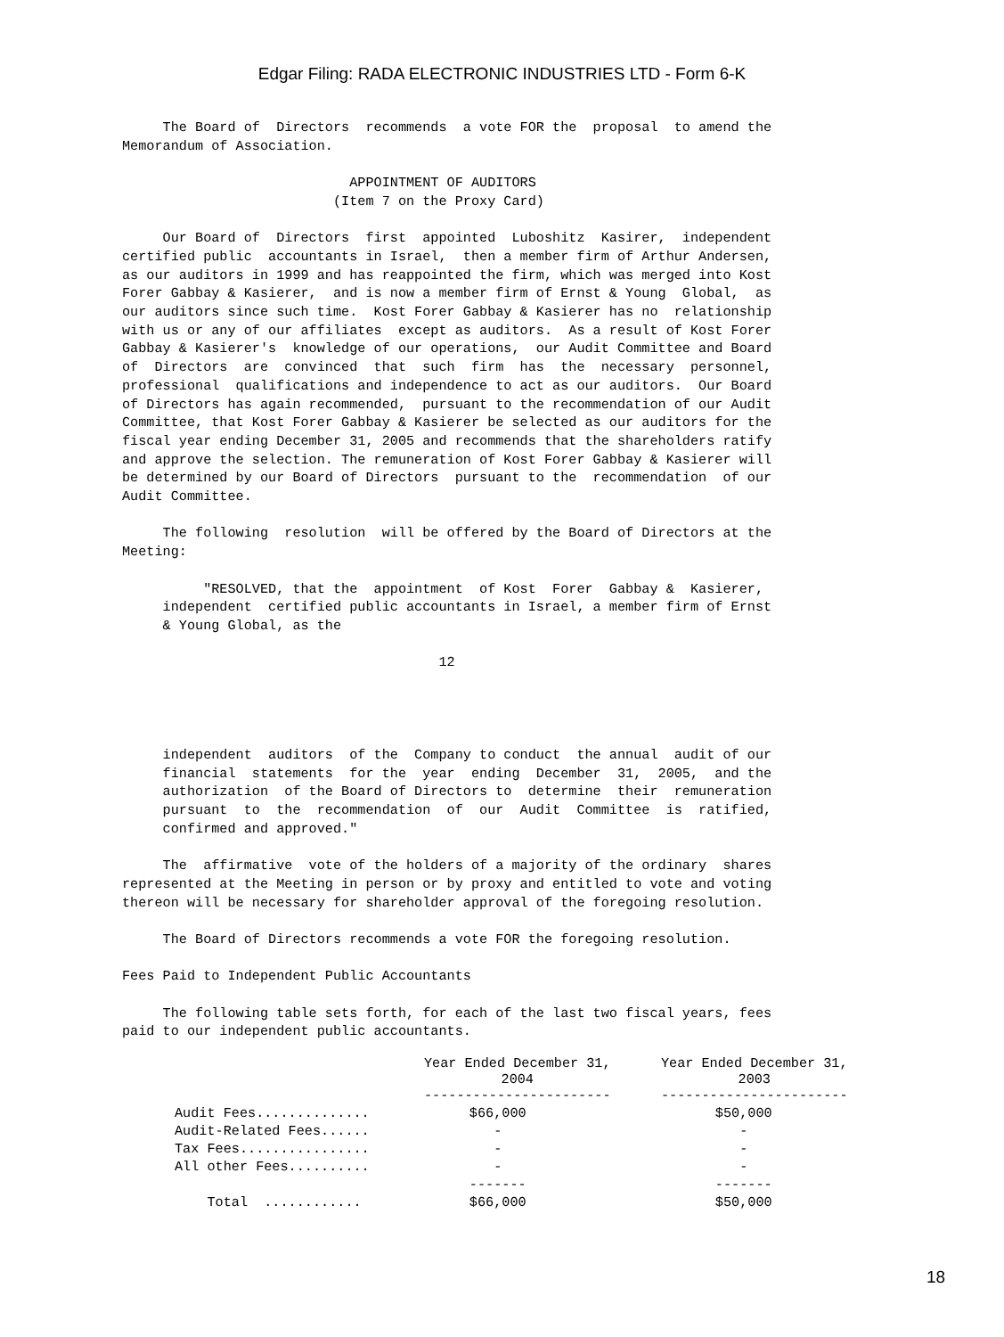Edgar Filing: RADA ELECTRONIC INDUSTRIES LTD - Form 6-K
     The Board of  Directors  recommends  a vote FOR the  proposal  to amend the
Memorandum of Association.

                            APPOINTMENT OF AUDITORS
                          (Item 7 on the Proxy Card)

     Our Board of  Directors  first  appointed  Luboshitz  Kasirer,  independent
certified public  accountants in Israel,  then a member firm of Arthur Andersen,
as our auditors in 1999 and has reappointed the firm, which was merged into Kost
Forer Gabbay & Kasierer,  and is now a member firm of Ernst & Young  Global,  as
our auditors since such time.  Kost Forer Gabbay & Kasierer has no  relationship
with us or any of our affiliates  except as auditors.  As a result of Kost Forer
Gabbay & Kasierer's  knowledge of our operations,  our Audit Committee and Board
of  Directors  are  convinced  that  such  firm  has  the  necessary  personnel,
professional  qualifications and independence to act as our auditors.  Our Board
of Directors has again recommended,  pursuant to the recommendation of our Audit
Committee, that Kost Forer Gabbay & Kasierer be selected as our auditors for the
fiscal year ending December 31, 2005 and recommends that the shareholders ratify
and approve the selection. The remuneration of Kost Forer Gabbay & Kasierer will
be determined by our Board of Directors  pursuant to the  recommendation  of our
Audit Committee.

     The following  resolution  will be offered by the Board of Directors at the
Meeting:

          "RESOLVED, that the  appointment  of Kost  Forer  Gabbay &  Kasierer,
     independent  certified public accountants in Israel, a member firm of Ernst
     & Young Global, as the

                                       12




     independent  auditors  of the  Company to conduct  the annual  audit of our
     financial  statements  for the  year  ending  December  31,  2005,  and the
     authorization  of the Board of Directors to  determine  their  remuneration
     pursuant  to  the  recommendation  of  our  Audit  Committee  is  ratified,
     confirmed and approved."

     The  affirmative  vote of the holders of a majority of the ordinary  shares
represented at the Meeting in person or by proxy and entitled to vote and voting
thereon will be necessary for shareholder approval of the foregoing resolution.

     The Board of Directors recommends a vote FOR the foregoing resolution.

Fees Paid to Independent Public Accountants

     The following table sets forth, for each of the last two fiscal years, fees
paid to our independent public accountants.
| | Year Ended December 31, 2004 ----------------------- | Year Ended December 31, 2003 ----------------------- |
| --- | --- | --- |
| Audit Fees.............. | $66,000 | $50,000 |
| Audit-Related Fees...... | - | - |
| Tax Fees................ | - | - |
| All other Fees.......... | - | - |
| | ------- | ------- |
| Total ............ | $66,000 | $50,000 |
18